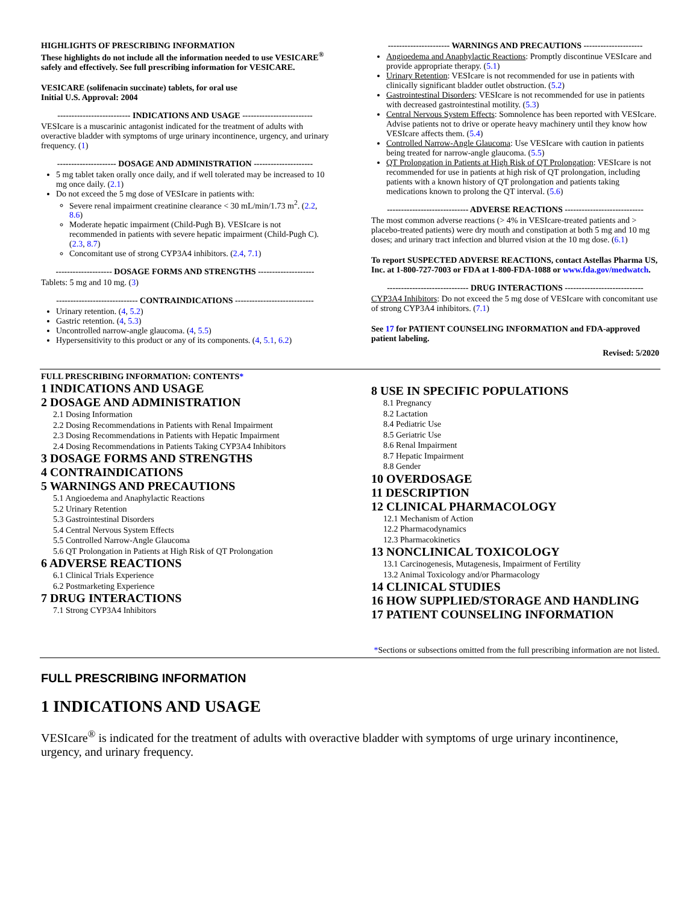HIGHLIGHTS OF PRESCRIBING INFORMATION
These highlights do not include all the information needed to use VESICARE<sup>®</sup> safely and effectively. See full prescribing information for VESICARE.
VESICARE (solifenacin succinate) tablets, for oral use
Initial U.S. Approval: 2004
-------------------------- INDICATIONS AND USAGE -------------------------
VESIcare is a muscarinic antagonist indicated for the treatment of adults with overactive bladder with symptoms of urge urinary incontinence, urgency, and urinary frequency. (1)
--------------------- DOSAGE AND ADMINISTRATION ---------------------
5 mg tablet taken orally once daily, and if well tolerated may be increased to 10 mg once daily. (2.1)
Do not exceed the 5 mg dose of VESIcare in patients with:
Severe renal impairment creatinine clearance < 30 mL/min/1.73 m<sup>2</sup>. (2.2, 8.6)
Moderate hepatic impairment (Child-Pugh B). VESIcare is not recommended in patients with severe hepatic impairment (Child-Pugh C). (2.3, 8.7)
Concomitant use of strong CYP3A4 inhibitors. (2.4, 7.1)
-------------------- DOSAGE FORMS AND STRENGTHS --------------------
Tablets: 5 mg and 10 mg. (3)
----------------------------- CONTRAINDICATIONS ----------------------------
Urinary retention. (4, 5.2)
Gastric retention. (4, 5.3)
Uncontrolled narrow-angle glaucoma. (4, 5.5)
Hypersensitivity to this product or any of its components. (4, 5.1, 6.2)
---------------------- WARNINGS AND PRECAUTIONS ---------------------
Angioedema and Anaphylactic Reactions: Promptly discontinue VESIcare and provide appropriate therapy. (5.1)
Urinary Retention: VESIcare is not recommended for use in patients with clinically significant bladder outlet obstruction. (5.2)
Gastrointestinal Disorders: VESIcare is not recommended for use in patients with decreased gastrointestinal motility. (5.3)
Central Nervous System Effects: Somnolence has been reported with VESIcare. Advise patients not to drive or operate heavy machinery until they know how VESIcare affects them. (5.4)
Controlled Narrow-Angle Glaucoma: Use VESIcare with caution in patients being treated for narrow-angle glaucoma. (5.5)
QT Prolongation in Patients at High Risk of QT Prolongation: VESIcare is not recommended for use in patients at high risk of QT prolongation, including patients with a known history of QT prolongation and patients taking medications known to prolong the QT interval. (5.6)
----------------------------- ADVERSE REACTIONS ----------------------------
The most common adverse reactions (> 4% in VESIcare-treated patients and > placebo-treated patients) were dry mouth and constipation at both 5 mg and 10 mg doses; and urinary tract infection and blurred vision at the 10 mg dose. (6.1)
To report SUSPECTED ADVERSE REACTIONS, contact Astellas Pharma US, Inc. at 1-800-727-7003 or FDA at 1-800-FDA-1088 or www.fda.gov/medwatch.
----------------------------- DRUG INTERACTIONS ----------------------------
CYP3A4 Inhibitors: Do not exceed the 5 mg dose of VESIcare with concomitant use of strong CYP3A4 inhibitors. (7.1)
See 17 for PATIENT COUNSELING INFORMATION and FDA-approved patient labeling.
Revised: 5/2020
FULL PRESCRIBING INFORMATION: CONTENTS*
1 INDICATIONS AND USAGE
2 DOSAGE AND ADMINISTRATION
2.1 Dosing Information
2.2 Dosing Recommendations in Patients with Renal Impairment
2.3 Dosing Recommendations in Patients with Hepatic Impairment
2.4 Dosing Recommendations in Patients Taking CYP3A4 Inhibitors
3 DOSAGE FORMS AND STRENGTHS
4 CONTRAINDICATIONS
5 WARNINGS AND PRECAUTIONS
5.1 Angioedema and Anaphylactic Reactions
5.2 Urinary Retention
5.3 Gastrointestinal Disorders
5.4 Central Nervous System Effects
5.5 Controlled Narrow-Angle Glaucoma
5.6 QT Prolongation in Patients at High Risk of QT Prolongation
6 ADVERSE REACTIONS
6.1 Clinical Trials Experience
6.2 Postmarketing Experience
7 DRUG INTERACTIONS
7.1 Strong CYP3A4 Inhibitors
8 USE IN SPECIFIC POPULATIONS
8.1 Pregnancy
8.2 Lactation
8.4 Pediatric Use
8.5 Geriatric Use
8.6 Renal Impairment
8.7 Hepatic Impairment
8.8 Gender
10 OVERDOSAGE
11 DESCRIPTION
12 CLINICAL PHARMACOLOGY
12.1 Mechanism of Action
12.2 Pharmacodynamics
12.3 Pharmacokinetics
13 NONCLINICAL TOXICOLOGY
13.1 Carcinogenesis, Mutagenesis, Impairment of Fertility
13.2 Animal Toxicology and/or Pharmacology
14 CLINICAL STUDIES
16 HOW SUPPLIED/STORAGE AND HANDLING
17 PATIENT COUNSELING INFORMATION
*Sections or subsections omitted from the full prescribing information are not listed.
FULL PRESCRIBING INFORMATION
1 INDICATIONS AND USAGE
VESIcare<sup>®</sup> is indicated for the treatment of adults with overactive bladder with symptoms of urge urinary incontinence, urgency, and urinary frequency.